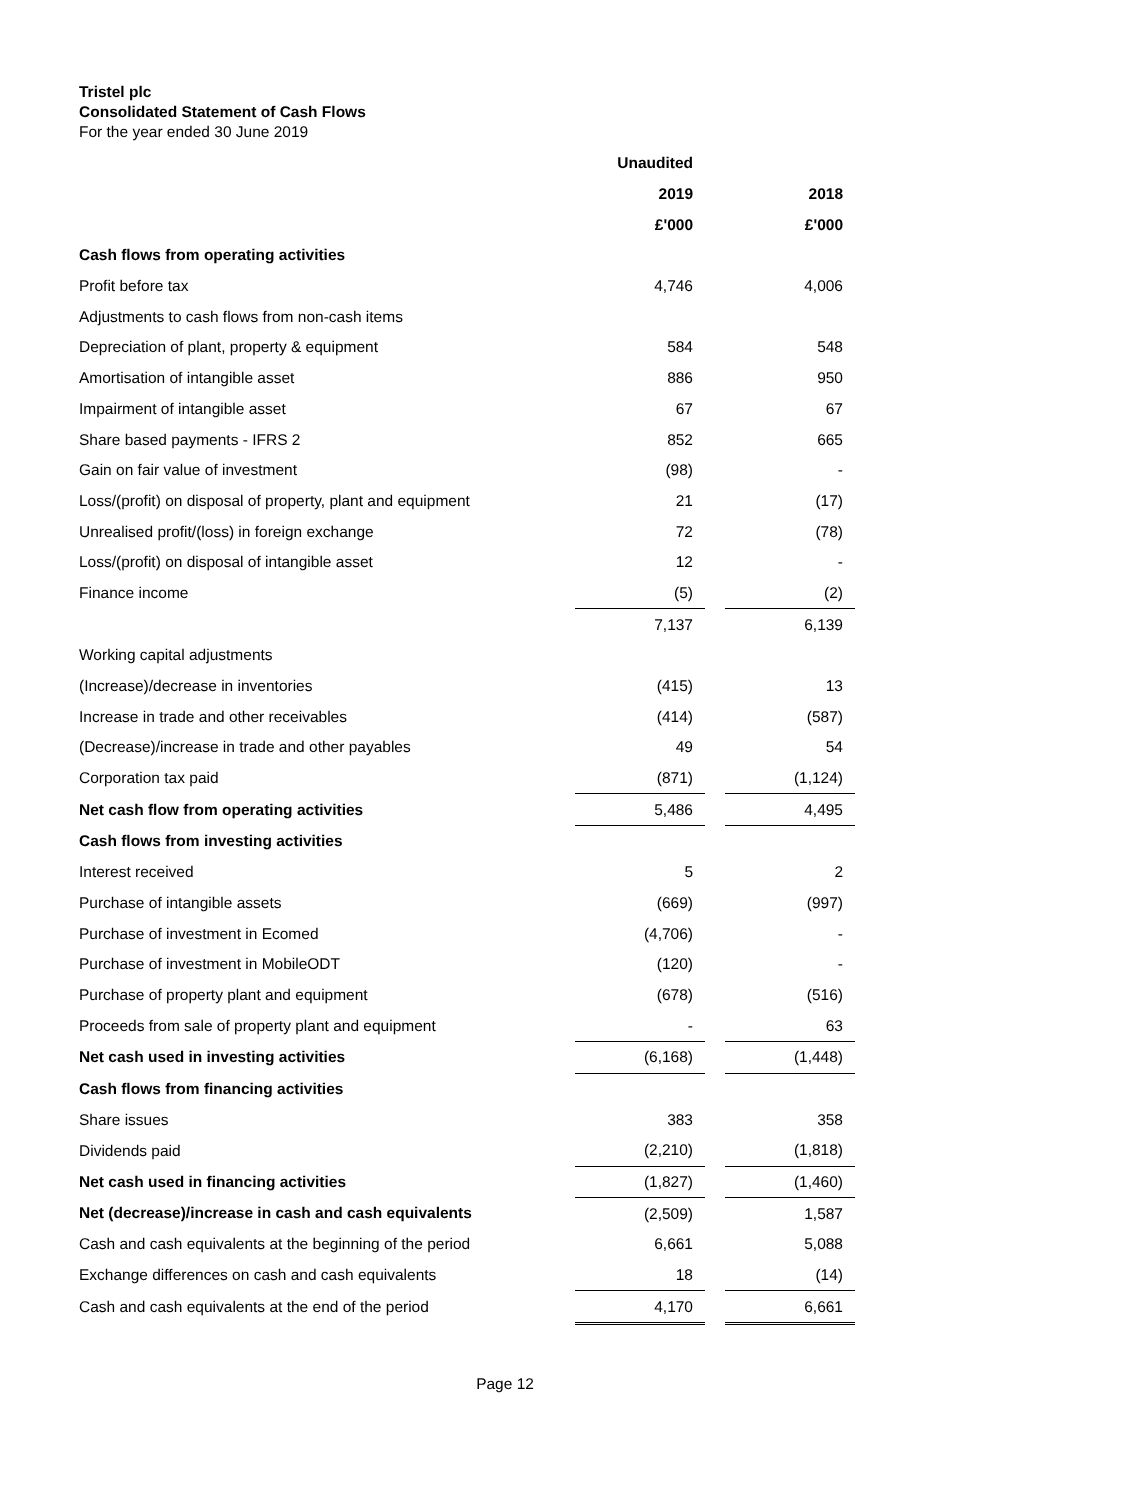Tristel plc
Consolidated Statement of Cash Flows
For the year ended 30 June 2019
| | Unaudited | | |
| --- | --- | --- | --- |
| | 2019 | | 2018 |
| | £'000 | | £'000 |
| Cash flows from operating activities | | | |
| Profit before tax | 4,746 | | 4,006 |
| Adjustments to cash flows from non-cash items | | | |
| Depreciation of plant, property & equipment | 584 | | 548 |
| Amortisation of intangible asset | 886 | | 950 |
| Impairment of intangible asset | 67 | | 67 |
| Share based payments - IFRS 2 | 852 | | 665 |
| Gain on fair value of investment | (98) | | - |
| Loss/(profit) on disposal of property, plant and equipment | 21 | | (17) |
| Unrealised profit/(loss) in foreign exchange | 72 | | (78) |
| Loss/(profit) on disposal of intangible asset | 12 | | - |
| Finance income | (5) | | (2) |
| | 7,137 | | 6,139 |
| Working capital adjustments | | | |
| (Increase)/decrease in inventories | (415) | | 13 |
| Increase in trade and other receivables | (414) | | (587) |
| (Decrease)/increase in trade and other payables | 49 | | 54 |
| Corporation tax paid | (871) | | (1,124) |
| Net cash flow from operating activities | 5,486 | | 4,495 |
| Cash flows from investing activities | | | |
| Interest received | 5 | | 2 |
| Purchase of intangible assets | (669) | | (997) |
| Purchase of investment in Ecomed | (4,706) | | - |
| Purchase of investment in MobileODT | (120) | | - |
| Purchase of property plant and equipment | (678) | | (516) |
| Proceeds from sale of property plant and equipment | - | | 63 |
| Net cash used in investing activities | (6,168) | | (1,448) |
| Cash flows from financing activities | | | |
| Share issues | 383 | | 358 |
| Dividends paid | (2,210) | | (1,818) |
| Net cash used in financing activities | (1,827) | | (1,460) |
| Net (decrease)/increase in cash and cash equivalents | (2,509) | | 1,587 |
| Cash and cash equivalents at the beginning of the period | 6,661 | | 5,088 |
| Exchange differences on cash and cash equivalents | 18 | | (14) |
| Cash and cash equivalents at the end of the period | 4,170 | | 6,661 |
Page 12